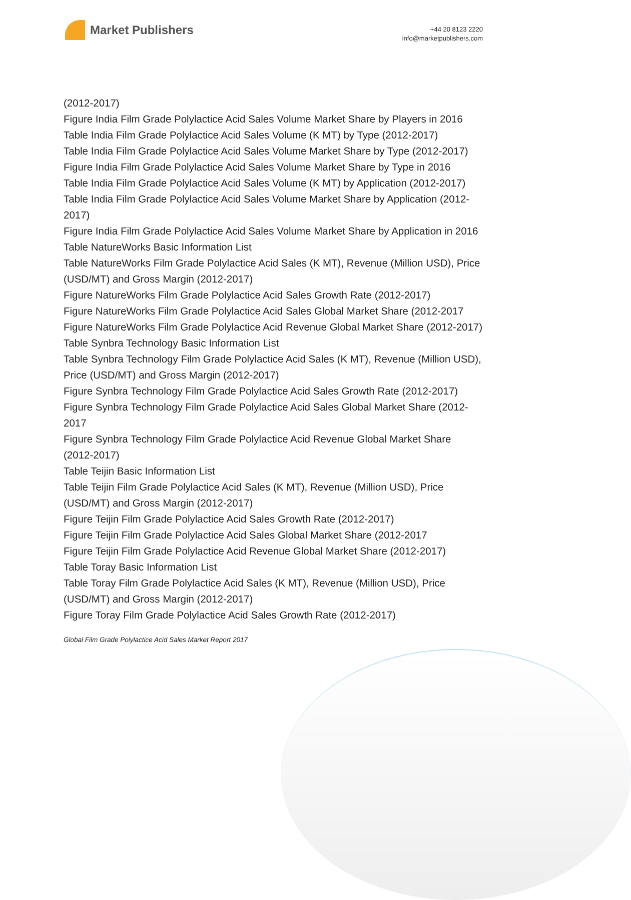Market Publishers
+44 20 8123 2220
info@marketpublishers.com
(2012-2017)
Figure India Film Grade Polylactice Acid Sales Volume Market Share by Players in 2016
Table India Film Grade Polylactice Acid Sales Volume (K MT) by Type (2012-2017)
Table India Film Grade Polylactice Acid Sales Volume Market Share by Type (2012-2017)
Figure India Film Grade Polylactice Acid Sales Volume Market Share by Type in 2016
Table India Film Grade Polylactice Acid Sales Volume (K MT) by Application (2012-2017)
Table India Film Grade Polylactice Acid Sales Volume Market Share by Application (2012-2017)
Figure India Film Grade Polylactice Acid Sales Volume Market Share by Application in 2016
Table NatureWorks Basic Information List
Table NatureWorks Film Grade Polylactice Acid Sales (K MT), Revenue (Million USD), Price (USD/MT) and Gross Margin (2012-2017)
Figure NatureWorks Film Grade Polylactice Acid Sales Growth Rate (2012-2017)
Figure NatureWorks Film Grade Polylactice Acid Sales Global Market Share (2012-2017
Figure NatureWorks Film Grade Polylactice Acid Revenue Global Market Share (2012-2017)
Table Synbra Technology Basic Information List
Table Synbra Technology Film Grade Polylactice Acid Sales (K MT), Revenue (Million USD), Price (USD/MT) and Gross Margin (2012-2017)
Figure Synbra Technology Film Grade Polylactice Acid Sales Growth Rate (2012-2017)
Figure Synbra Technology Film Grade Polylactice Acid Sales Global Market Share (2012-2017
Figure Synbra Technology Film Grade Polylactice Acid Revenue Global Market Share (2012-2017)
Table Teijin Basic Information List
Table Teijin Film Grade Polylactice Acid Sales (K MT), Revenue (Million USD), Price (USD/MT) and Gross Margin (2012-2017)
Figure Teijin Film Grade Polylactice Acid Sales Growth Rate (2012-2017)
Figure Teijin Film Grade Polylactice Acid Sales Global Market Share (2012-2017
Figure Teijin Film Grade Polylactice Acid Revenue Global Market Share (2012-2017)
Table Toray Basic Information List
Table Toray Film Grade Polylactice Acid Sales (K MT), Revenue (Million USD), Price (USD/MT) and Gross Margin (2012-2017)
Figure Toray Film Grade Polylactice Acid Sales Growth Rate (2012-2017)
Global Film Grade Polylactice Acid Sales Market Report 2017